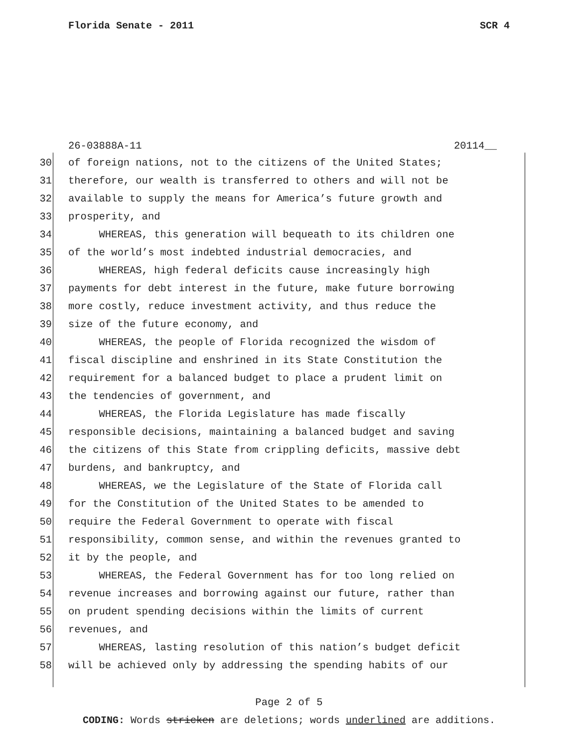Florida Senate - 2011 SCR 4
26-03888A-11 20114__
30 of foreign nations, not to the citizens of the United States;
31 therefore, our wealth is transferred to others and will not be
32 available to supply the means for America’s future growth and
33 prosperity, and
34 WHEREAS, this generation will bequeath to its children one
35 of the world’s most indebted industrial democracies, and
36 WHEREAS, high federal deficits cause increasingly high
37 payments for debt interest in the future, make future borrowing
38 more costly, reduce investment activity, and thus reduce the
39 size of the future economy, and
40 WHEREAS, the people of Florida recognized the wisdom of
41 fiscal discipline and enshrined in its State Constitution the
42 requirement for a balanced budget to place a prudent limit on
43 the tendencies of government, and
44 WHEREAS, the Florida Legislature has made fiscally
45 responsible decisions, maintaining a balanced budget and saving
46 the citizens of this State from crippling deficits, massive debt
47 burdens, and bankruptcy, and
48 WHEREAS, we the Legislature of the State of Florida call
49 for the Constitution of the United States to be amended to
50 require the Federal Government to operate with fiscal
51 responsibility, common sense, and within the revenues granted to
52 it by the people, and
53 WHEREAS, the Federal Government has for too long relied on
54 revenue increases and borrowing against our future, rather than
55 on prudent spending decisions within the limits of current
56 revenues, and
57 WHEREAS, lasting resolution of this nation’s budget deficit
58 will be achieved only by addressing the spending habits of our
Page 2 of 5
CODING: Words stricken are deletions; words underlined are additions.